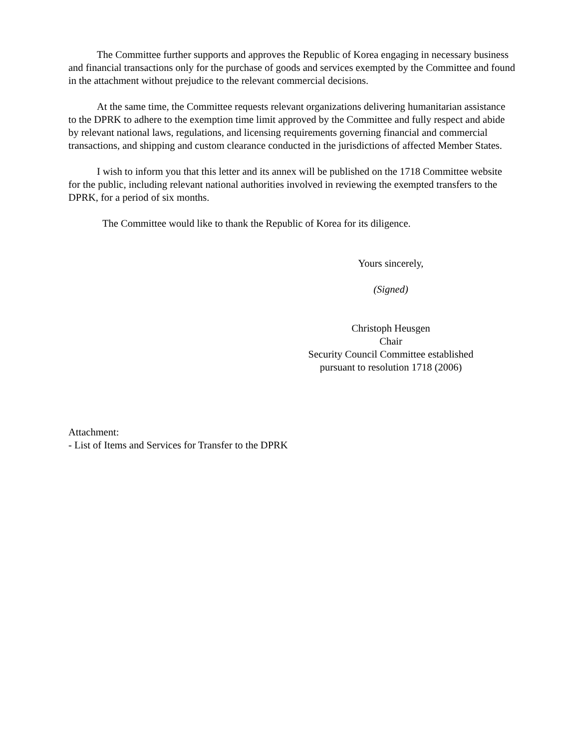The Committee further supports and approves the Republic of Korea engaging in necessary business and financial transactions only for the purchase of goods and services exempted by the Committee and found in the attachment without prejudice to the relevant commercial decisions.
At the same time, the Committee requests relevant organizations delivering humanitarian assistance to the DPRK to adhere to the exemption time limit approved by the Committee and fully respect and abide by relevant national laws, regulations, and licensing requirements governing financial and commercial transactions, and shipping and custom clearance conducted in the jurisdictions of affected Member States.
I wish to inform you that this letter and its annex will be published on the 1718 Committee website for the public, including relevant national authorities involved in reviewing the exempted transfers to the DPRK, for a period of six months.
The Committee would like to thank the Republic of Korea for its diligence.
Yours sincerely,
(Signed)
Christoph Heusgen
Chair
Security Council Committee established
pursuant to resolution 1718 (2006)
Attachment:
- List of Items and Services for Transfer to the DPRK